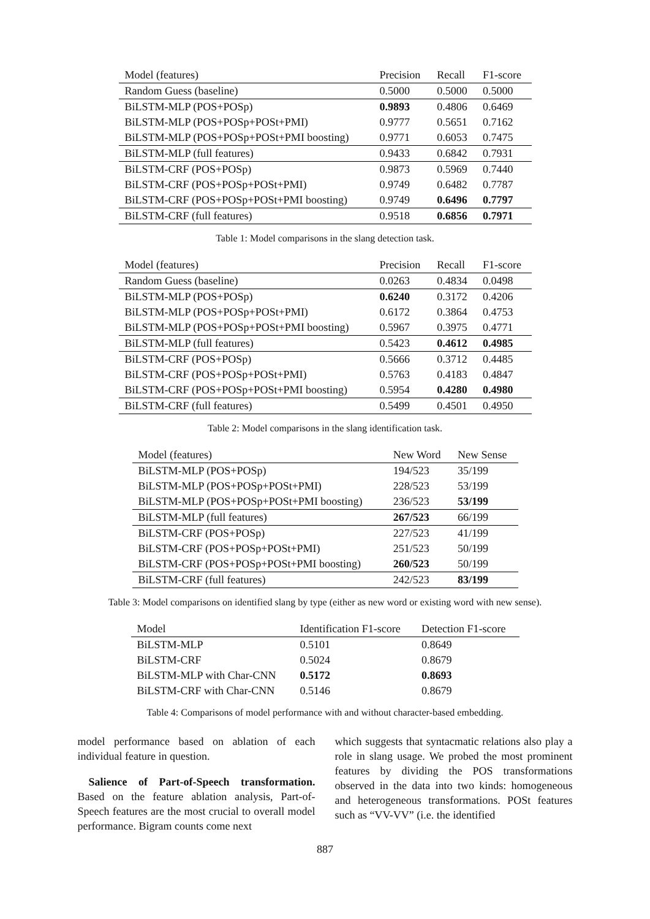| Model (features) | Precision | Recall | F1-score |
| --- | --- | --- | --- |
| Random Guess (baseline) | 0.5000 | 0.5000 | 0.5000 |
| BiLSTM-MLP (POS+POSp) | 0.9893 | 0.4806 | 0.6469 |
| BiLSTM-MLP (POS+POSp+POSt+PMI) | 0.9777 | 0.5651 | 0.7162 |
| BiLSTM-MLP (POS+POSp+POSt+PMI boosting) | 0.9771 | 0.6053 | 0.7475 |
| BiLSTM-MLP (full features) | 0.9433 | 0.6842 | 0.7931 |
| BiLSTM-CRF (POS+POSp) | 0.9873 | 0.5969 | 0.7440 |
| BiLSTM-CRF (POS+POSp+POSt+PMI) | 0.9749 | 0.6482 | 0.7787 |
| BiLSTM-CRF (POS+POSp+POSt+PMI boosting) | 0.9749 | 0.6496 | 0.7797 |
| BiLSTM-CRF (full features) | 0.9518 | 0.6856 | 0.7971 |
Table 1: Model comparisons in the slang detection task.
| Model (features) | Precision | Recall | F1-score |
| --- | --- | --- | --- |
| Random Guess (baseline) | 0.0263 | 0.4834 | 0.0498 |
| BiLSTM-MLP (POS+POSp) | 0.6240 | 0.3172 | 0.4206 |
| BiLSTM-MLP (POS+POSp+POSt+PMI) | 0.6172 | 0.3864 | 0.4753 |
| BiLSTM-MLP (POS+POSp+POSt+PMI boosting) | 0.5967 | 0.3975 | 0.4771 |
| BiLSTM-MLP (full features) | 0.5423 | 0.4612 | 0.4985 |
| BiLSTM-CRF (POS+POSp) | 0.5666 | 0.3712 | 0.4485 |
| BiLSTM-CRF (POS+POSp+POSt+PMI) | 0.5763 | 0.4183 | 0.4847 |
| BiLSTM-CRF (POS+POSp+POSt+PMI boosting) | 0.5954 | 0.4280 | 0.4980 |
| BiLSTM-CRF (full features) | 0.5499 | 0.4501 | 0.4950 |
Table 2: Model comparisons in the slang identification task.
| Model (features) | New Word | New Sense |
| --- | --- | --- |
| BiLSTM-MLP (POS+POSp) | 194/523 | 35/199 |
| BiLSTM-MLP (POS+POSp+POSt+PMI) | 228/523 | 53/199 |
| BiLSTM-MLP (POS+POSp+POSt+PMI boosting) | 236/523 | 53/199 |
| BiLSTM-MLP (full features) | 267/523 | 66/199 |
| BiLSTM-CRF (POS+POSp) | 227/523 | 41/199 |
| BiLSTM-CRF (POS+POSp+POSt+PMI) | 251/523 | 50/199 |
| BiLSTM-CRF (POS+POSp+POSt+PMI boosting) | 260/523 | 50/199 |
| BiLSTM-CRF (full features) | 242/523 | 83/199 |
Table 3: Model comparisons on identified slang by type (either as new word or existing word with new sense).
| Model | Identification F1-score | Detection F1-score |
| --- | --- | --- |
| BiLSTM-MLP | 0.5101 | 0.8649 |
| BiLSTM-CRF | 0.5024 | 0.8679 |
| BiLSTM-MLP with Char-CNN | 0.5172 | 0.8693 |
| BiLSTM-CRF with Char-CNN | 0.5146 | 0.8679 |
Table 4: Comparisons of model performance with and without character-based embedding.
model performance based on ablation of each individual feature in question.
Salience of Part-of-Speech transformation. Based on the feature ablation analysis, Part-of-Speech features are the most crucial to overall model performance. Bigram counts come next
which suggests that syntacmatic relations also play a role in slang usage. We probed the most prominent features by dividing the POS transformations observed in the data into two kinds: homogeneous and heterogeneous transformations. POSt features such as “VV-VV” (i.e. the identified
887